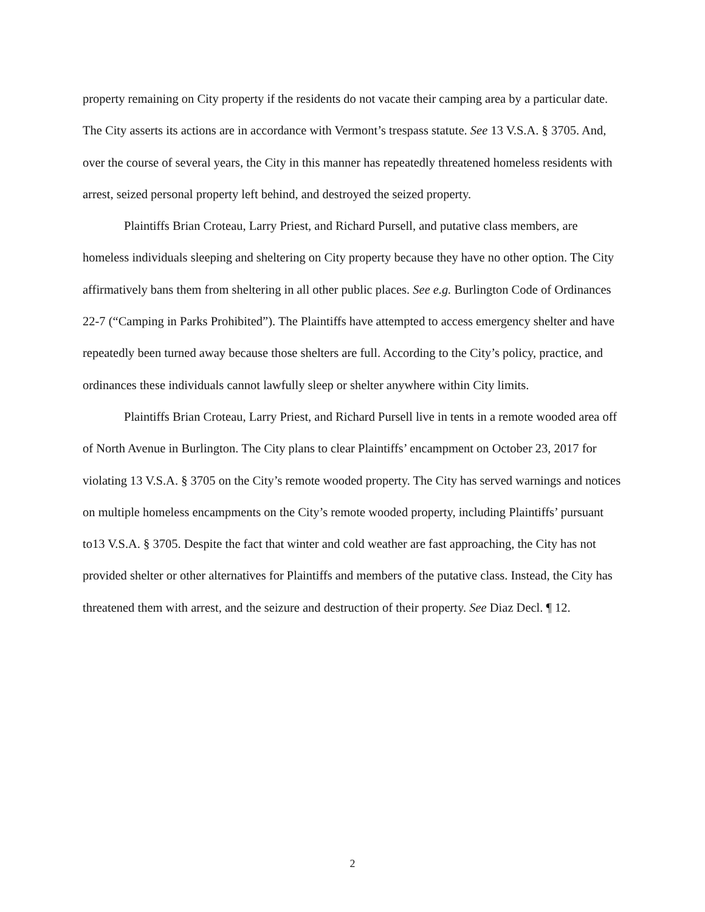property remaining on City property if the residents do not vacate their camping area by a particular date. The City asserts its actions are in accordance with Vermont’s trespass statute. See 13 V.S.A. § 3705. And, over the course of several years, the City in this manner has repeatedly threatened homeless residents with arrest, seized personal property left behind, and destroyed the seized property.
Plaintiffs Brian Croteau, Larry Priest, and Richard Pursell, and putative class members, are homeless individuals sleeping and sheltering on City property because they have no other option. The City affirmatively bans them from sheltering in all other public places. See e.g. Burlington Code of Ordinances 22-7 (“Camping in Parks Prohibited”). The Plaintiffs have attempted to access emergency shelter and have repeatedly been turned away because those shelters are full. According to the City’s policy, practice, and ordinances these individuals cannot lawfully sleep or shelter anywhere within City limits.
Plaintiffs Brian Croteau, Larry Priest, and Richard Pursell live in tents in a remote wooded area off of North Avenue in Burlington. The City plans to clear Plaintiffs’ encampment on October 23, 2017 for violating 13 V.S.A. § 3705 on the City’s remote wooded property. The City has served warnings and notices on multiple homeless encampments on the City’s remote wooded property, including Plaintiffs’ pursuant to13 V.S.A. § 3705. Despite the fact that winter and cold weather are fast approaching, the City has not provided shelter or other alternatives for Plaintiffs and members of the putative class. Instead, the City has threatened them with arrest, and the seizure and destruction of their property. See Diaz Decl. ¶ 12.
2